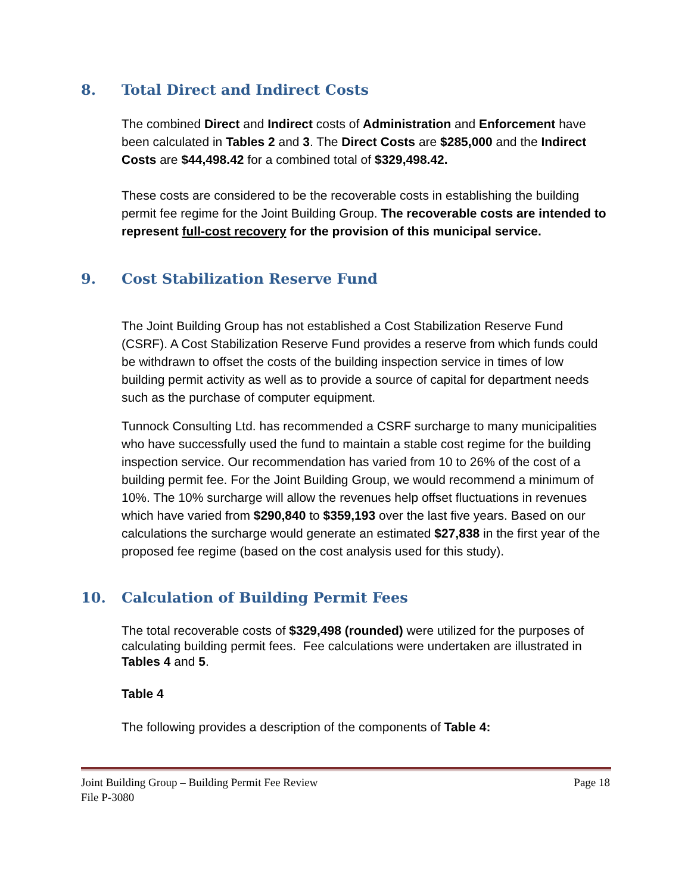8. Total Direct and Indirect Costs
The combined Direct and Indirect costs of Administration and Enforcement have been calculated in Tables 2 and 3. The Direct Costs are $285,000 and the Indirect Costs are $44,498.42 for a combined total of $329,498.42.
These costs are considered to be the recoverable costs in establishing the building permit fee regime for the Joint Building Group. The recoverable costs are intended to represent full-cost recovery for the provision of this municipal service.
9. Cost Stabilization Reserve Fund
The Joint Building Group has not established a Cost Stabilization Reserve Fund (CSRF). A Cost Stabilization Reserve Fund provides a reserve from which funds could be withdrawn to offset the costs of the building inspection service in times of low building permit activity as well as to provide a source of capital for department needs such as the purchase of computer equipment.
Tunnock Consulting Ltd. has recommended a CSRF surcharge to many municipalities who have successfully used the fund to maintain a stable cost regime for the building inspection service. Our recommendation has varied from 10 to 26% of the cost of a building permit fee. For the Joint Building Group, we would recommend a minimum of 10%. The 10% surcharge will allow the revenues help offset fluctuations in revenues which have varied from $290,840 to $359,193 over the last five years. Based on our calculations the surcharge would generate an estimated $27,838 in the first year of the proposed fee regime (based on the cost analysis used for this study).
10. Calculation of Building Permit Fees
The total recoverable costs of $329,498 (rounded) were utilized for the purposes of calculating building permit fees. Fee calculations were undertaken are illustrated in Tables 4 and 5.
Table 4
The following provides a description of the components of Table 4:
Joint Building Group – Building Permit Fee Review Page 18
File P-3080